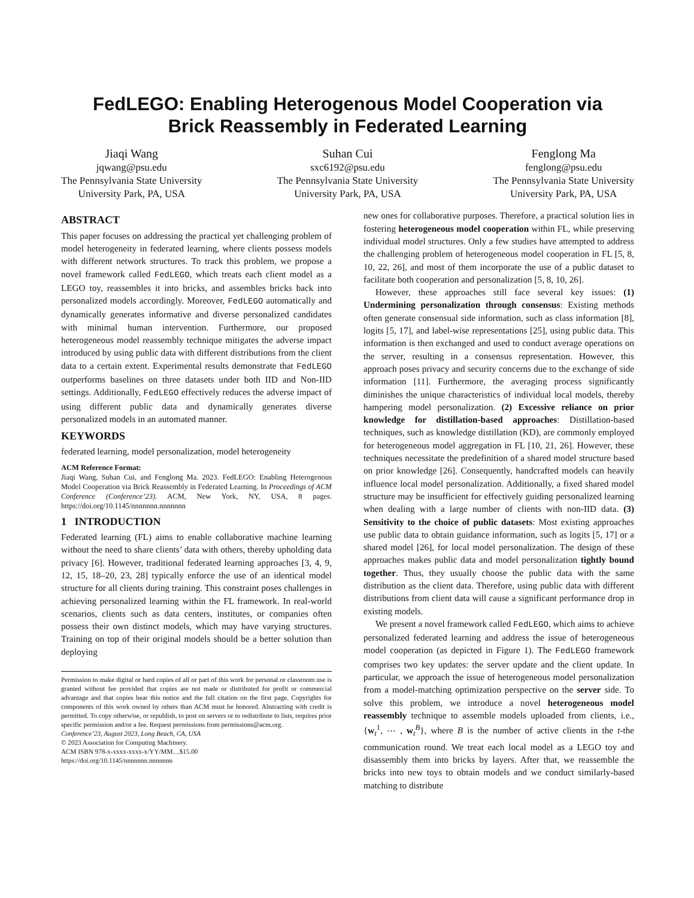FedLEGO: Enabling Heterogenous Model Cooperation via
Brick Reassembly in Federated Learning
Jiaqi Wang
jqwang@psu.edu
The Pennsylvania State University
University Park, PA, USA
Suhan Cui
sxc6192@psu.edu
The Pennsylvania State University
University Park, PA, USA
Fenglong Ma
fenglong@psu.edu
The Pennsylvania State University
University Park, PA, USA
ABSTRACT
This paper focuses on addressing the practical yet challenging problem of model heterogeneity in federated learning, where clients possess models with different network structures. To track this problem, we propose a novel framework called FedLEGO, which treats each client model as a LEGO toy, reassembles it into bricks, and assembles bricks back into personalized models accordingly. Moreover, FedLEGO automatically and dynamically generates informative and diverse personalized candidates with minimal human intervention. Furthermore, our proposed heterogeneous model reassembly technique mitigates the adverse impact introduced by using public data with different distributions from the client data to a certain extent. Experimental results demonstrate that FedLEGO outperforms baselines on three datasets under both IID and Non-IID settings. Additionally, FedLEGO effectively reduces the adverse impact of using different public data and dynamically generates diverse personalized models in an automated manner.
KEYWORDS
federated learning, model personalization, model heterogeneity
ACM Reference Format:
Jiaqi Wang, Suhan Cui, and Fenglong Ma. 2023. FedLEGO: Enabling Heterogenous Model Cooperation via Brick Reassembly in Federated Learning. In Proceedings of ACM Conference (Conference’23). ACM, New York, NY, USA, 8 pages. https://doi.org/10.1145/nnnnnnn.nnnnnnn
1 INTRODUCTION
Federated learning (FL) aims to enable collaborative machine learning without the need to share clients’ data with others, thereby upholding data privacy [6]. However, traditional federated learning approaches [3, 4, 9, 12, 15, 18–20, 23, 28] typically enforce the use of an identical model structure for all clients during training. This constraint poses challenges in achieving personalized learning within the FL framework. In real-world scenarios, clients such as data centers, institutes, or companies often possess their own distinct models, which may have varying structures. Training on top of their original models should be a better solution than deploying
Permission to make digital or hard copies of all or part of this work for personal or classroom use is granted without fee provided that copies are not made or distributed for profit or commercial advantage and that copies bear this notice and the full citation on the first page. Copyrights for components of this work owned by others than ACM must be honored. Abstracting with credit is permitted. To copy otherwise, or republish, to post on servers or to redistribute to lists, requires prior specific permission and/or a fee. Request permissions from permissions@acm.org.
Conference’23, August 2023, Long Beach, CA, USA
© 2023 Association for Computing Machinery.
ACM ISBN 978-x-xxxx-xxxx-x/YY/MM…$15.00
https://doi.org/10.1145/nnnnnnn.nnnnnnn
new ones for collaborative purposes. Therefore, a practical solution lies in fostering heterogeneous model cooperation within FL, while preserving individual model structures. Only a few studies have attempted to address the challenging problem of heterogeneous model cooperation in FL [5, 8, 10, 22, 26], and most of them incorporate the use of a public dataset to facilitate both cooperation and personalization [5, 8, 10, 26].
However, these approaches still face several key issues: (1) Undermining personalization through consensus: Existing methods often generate consensual side information, such as class information [8], logits [5, 17], and label-wise representations [25], using public data. This information is then exchanged and used to conduct average operations on the server, resulting in a consensus representation. However, this approach poses privacy and security concerns due to the exchange of side information [11]. Furthermore, the averaging process significantly diminishes the unique characteristics of individual local models, thereby hampering model personalization. (2) Excessive reliance on prior knowledge for distillation-based approaches: Distillation-based techniques, such as knowledge distillation (KD), are commonly employed for heterogeneous model aggregation in FL [10, 21, 26]. However, these techniques necessitate the predefinition of a shared model structure based on prior knowledge [26]. Consequently, handcrafted models can heavily influence local model personalization. Additionally, a fixed shared model structure may be insufficient for effectively guiding personalized learning when dealing with a large number of clients with non-IID data. (3) Sensitivity to the choice of public datasets: Most existing approaches use public data to obtain guidance information, such as logits [5, 17] or a shared model [26], for local model personalization. The design of these approaches makes public data and model personalization tightly bound together. Thus, they usually choose the public data with the same distribution as the client data. Therefore, using public data with different distributions from client data will cause a significant performance drop in existing models.
We present a novel framework called FedLEGO, which aims to achieve personalized federated learning and address the issue of heterogeneous model cooperation (as depicted in Figure 1). The FedLEGO framework comprises two key updates: the server update and the client update. In particular, we approach the issue of heterogeneous model personalization from a model-matching optimization perspective on the server side. To solve this problem, we introduce a novel heterogeneous model reassembly technique to assemble models uploaded from clients, i.e., {w<sub>t</sub><sup>1</sup>, ⋯ , w<sub>t</sub><sup>B</sup>}, where B is the number of active clients in the t-the communication round. We treat each local model as a LEGO toy and disassembly them into bricks by layers. After that, we reassemble the bricks into new toys to obtain models and we conduct similarly-based matching to distribute